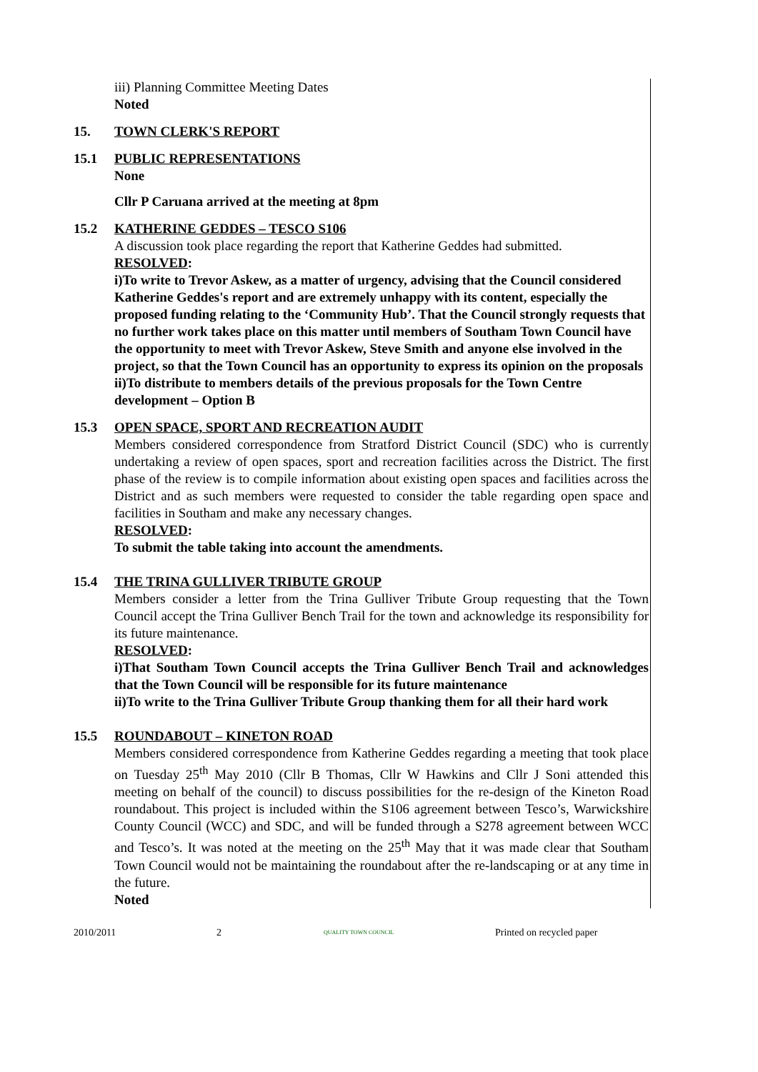iii) Planning Committee Meeting Dates
Noted
15. TOWN CLERK'S REPORT
15.1 PUBLIC REPRESENTATIONS
None
Cllr P Caruana arrived at the meeting at 8pm
15.2 KATHERINE GEDDES – TESCO S106
A discussion took place regarding the report that Katherine Geddes had submitted.
RESOLVED:
i)To write to Trevor Askew, as a matter of urgency, advising that the Council considered Katherine Geddes's report and are extremely unhappy with its content, especially the proposed funding relating to the ‘Community Hub’. That the Council strongly requests that no further work takes place on this matter until members of Southam Town Council have the opportunity to meet with Trevor Askew, Steve Smith and anyone else involved in the project, so that the Town Council has an opportunity to express its opinion on the proposals
ii)To distribute to members details of the previous proposals for the Town Centre development – Option B
15.3 OPEN SPACE, SPORT AND RECREATION AUDIT
Members considered correspondence from Stratford District Council (SDC) who is currently undertaking a review of open spaces, sport and recreation facilities across the District. The first phase of the review is to compile information about existing open spaces and facilities across the District and as such members were requested to consider the table regarding open space and facilities in Southam and make any necessary changes.
RESOLVED:
To submit the table taking into account the amendments.
15.4 THE TRINA GULLIVER TRIBUTE GROUP
Members consider a letter from the Trina Gulliver Tribute Group requesting that the Town Council accept the Trina Gulliver Bench Trail for the town and acknowledge its responsibility for its future maintenance.
RESOLVED:
i)That Southam Town Council accepts the Trina Gulliver Bench Trail and acknowledges that the Town Council will be responsible for its future maintenance
ii)To write to the Trina Gulliver Tribute Group thanking them for all their hard work
15.5 ROUNDABOUT – KINETON ROAD
Members considered correspondence from Katherine Geddes regarding a meeting that took place on Tuesday 25<sup>th</sup> May 2010 (Cllr B Thomas, Cllr W Hawkins and Cllr J Soni attended this meeting on behalf of the council) to discuss possibilities for the re-design of the Kineton Road roundabout. This project is included within the S106 agreement between Tesco’s, Warwickshire County Council (WCC) and SDC, and will be funded through a S278 agreement between WCC and Tesco’s. It was noted at the meeting on the 25<sup>th</sup> May that it was made clear that Southam Town Council would not be maintaining the roundabout after the re-landscaping or at any time in the future.
Noted
2010/2011 2 QUALITY TOWN COUNCIL Printed on recycled paper